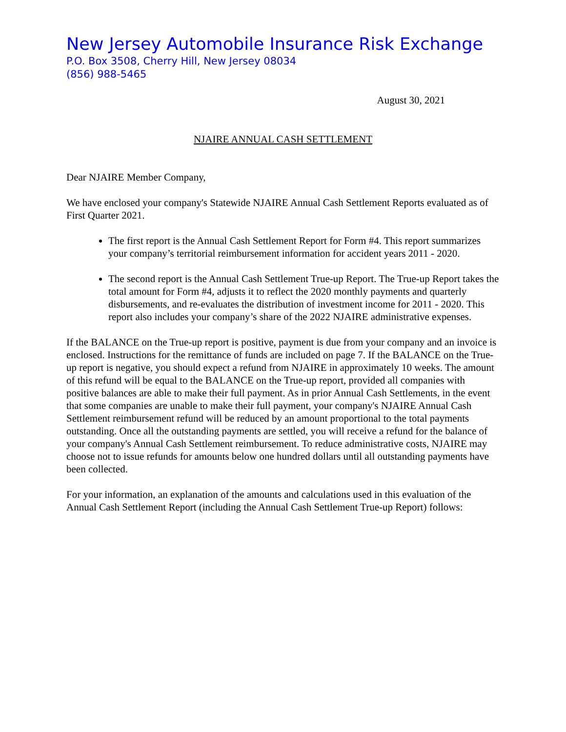New Jersey Automobile Insurance Risk Exchange
P.O. Box 3508, Cherry Hill, New Jersey 08034
(856) 988-5465
August 30, 2021
NJAIRE ANNUAL CASH SETTLEMENT
Dear NJAIRE Member Company,
We have enclosed your company's Statewide NJAIRE Annual Cash Settlement Reports evaluated as of First Quarter 2021.
The first report is the Annual Cash Settlement Report for Form #4. This report summarizes your company’s territorial reimbursement information for accident years 2011 - 2020.
The second report is the Annual Cash Settlement True-up Report. The True-up Report takes the total amount for Form #4, adjusts it to reflect the 2020 monthly payments and quarterly disbursements, and re-evaluates the distribution of investment income for 2011 - 2020. This report also includes your company’s share of the 2022 NJAIRE administrative expenses.
If the BALANCE on the True-up report is positive, payment is due from your company and an invoice is enclosed. Instructions for the remittance of funds are included on page 7. If the BALANCE on the True-up report is negative, you should expect a refund from NJAIRE in approximately 10 weeks. The amount of this refund will be equal to the BALANCE on the True-up report, provided all companies with positive balances are able to make their full payment. As in prior Annual Cash Settlements, in the event that some companies are unable to make their full payment, your company's NJAIRE Annual Cash Settlement reimbursement refund will be reduced by an amount proportional to the total payments outstanding. Once all the outstanding payments are settled, you will receive a refund for the balance of your company's Annual Cash Settlement reimbursement. To reduce administrative costs, NJAIRE may choose not to issue refunds for amounts below one hundred dollars until all outstanding payments have been collected.
For your information, an explanation of the amounts and calculations used in this evaluation of the Annual Cash Settlement Report (including the Annual Cash Settlement True-up Report) follows: